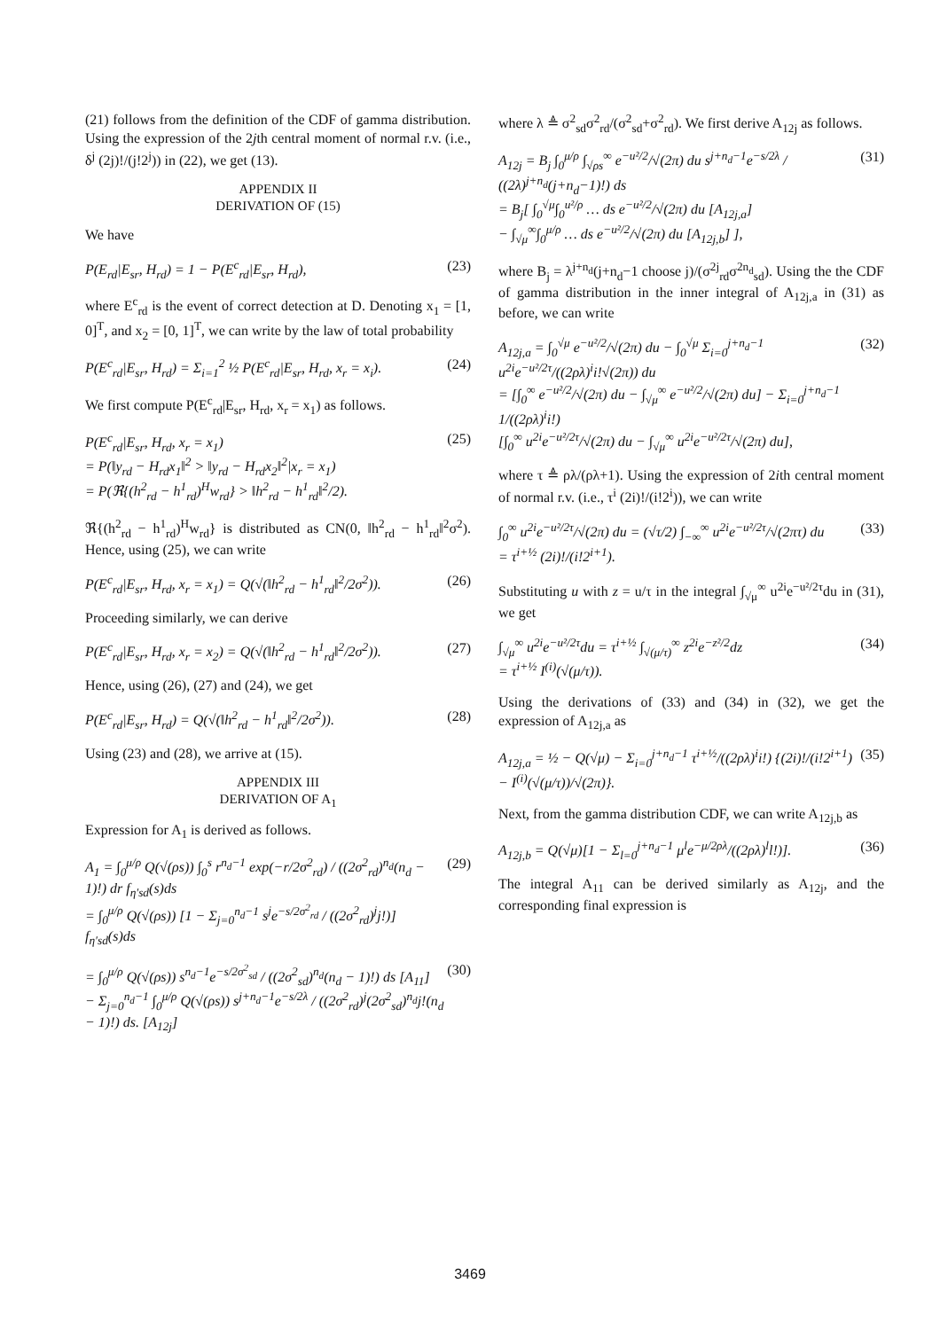(21) follows from the definition of the CDF of gamma distribution. Using the expression of the 2jth central moment of normal r.v. (i.e., δ<sup>j</sup> (2j)!/(j!2<sup>j</sup>)) in (22), we get (13).
APPENDIX II
DERIVATION OF (15)
We have
P(E<sub>rd</sub>|E<sub>sr</sub>, H<sub>rd</sub>) = 1 − P(E<sup>c</sup><sub>rd</sub>|E<sub>sr</sub>, H<sub>rd</sub>), (23)
where E<sup>c</sup><sub>rd</sub> is the event of correct detection at D. Denoting x<sub>1</sub> = [1, 0]<sup>T</sup>, and x<sub>2</sub> = [0, 1]<sup>T</sup>, we can write by the law of total probability
P(E<sup>c</sup><sub>rd</sub>|E<sub>sr</sub>, H<sub>rd</sub>) = Σ<sub>i=1</sub><sup>2</sup> ½ P(E<sup>c</sup><sub>rd</sub>|E<sub>sr</sub>, H<sub>rd</sub>, x<sub>r</sub> = x<sub>i</sub>). (24)
We first compute P(E<sup>c</sup><sub>rd</sub>|E<sub>sr</sub>, H<sub>rd</sub>, x<sub>r</sub> = x<sub>1</sub>) as follows.
P(E<sup>c</sup><sub>rd</sub>|E<sub>sr</sub>, H<sub>rd</sub>, x<sub>r</sub> = x<sub>1</sub>)
= P(‖y<sub>rd</sub> − H<sub>rd</sub>x<sub>1</sub>‖<sup>2</sup> > ‖y<sub>rd</sub> − H<sub>rd</sub>x<sub>2</sub>‖<sup>2</sup>|x<sub>r</sub> = x<sub>1</sub>)
= P(ℜ{(h<sup>2</sup><sub>rd</sub> − h<sup>1</sup><sub>rd</sub>)<sup>H</sup>w<sub>rd</sub>} > ‖h<sup>2</sup><sub>rd</sub> − h<sup>1</sup><sub>rd</sub>‖<sup>2</sup>/2). (25)
ℜ{(h<sup>2</sup><sub>rd</sub> − h<sup>1</sup><sub>rd</sub>)<sup>H</sup>w<sub>rd</sub>} is distributed as CN(0, ‖h<sup>2</sup><sub>rd</sub> − h<sup>1</sup><sub>rd</sub>‖<sup>2</sup>σ<sup>2</sup>). Hence, using (25), we can write
P(E<sup>c</sup><sub>rd</sub>|E<sub>sr</sub>, H<sub>rd</sub>, x<sub>r</sub> = x<sub>1</sub>) = Q(√(‖h<sup>2</sup><sub>rd</sub> − h<sup>1</sup><sub>rd</sub>‖<sup>2</sup>/2σ<sup>2</sup>)). (26)
Proceeding similarly, we can derive
P(E<sup>c</sup><sub>rd</sub>|E<sub>sr</sub>, H<sub>rd</sub>, x<sub>r</sub> = x<sub>2</sub>) = Q(√(‖h<sup>2</sup><sub>rd</sub> − h<sup>1</sup><sub>rd</sub>‖<sup>2</sup>/2σ<sup>2</sup>)). (27)
Hence, using (26), (27) and (24), we get
P(E<sup>c</sup><sub>rd</sub>|E<sub>sr</sub>, H<sub>rd</sub>) = Q(√(‖h<sup>2</sup><sub>rd</sub> − h<sup>1</sup><sub>rd</sub>‖<sup>2</sup>/2σ<sup>2</sup>)). (28)
Using (23) and (28), we arrive at (15).
APPENDIX III
DERIVATION OF A<sub>1</sub>
Expression for A<sub>1</sub> is derived as follows.
A<sub>1</sub> = ∫<sub>0</sub><sup>μ/ρ</sup> Q(√(ρs)) ∫<sub>0</sub><sup>s</sup> r<sup>n<sub>d</sub>−1</sup> exp(−r/2σ<sup>2</sup><sub>rd</sub>) / ((2σ<sup>2</sup><sub>rd</sub>)<sup>n<sub>d</sub></sup>(n<sub>d</sub> − 1)!) dr f<sub>η′sd</sub>(s)ds
= ∫<sub>0</sub><sup>μ/ρ</sup> Q(√(ρs)) [1 − Σ<sub>j=0</sub><sup>n<sub>d</sub>−1</sup> s<sup>j</sup>e<sup>−s/2σ<sup>2</sup><sub>rd</sub></sup> / ((2σ<sup>2</sup><sub>rd</sub>)<sup>j</sup>j!)] f<sub>η′sd</sub>(s)ds (29)
= ∫<sub>0</sub><sup>μ/ρ</sup> Q(√(ρs)) s<sup>n<sub>d</sub>−1</sup>e<sup>−s/2σ<sup>2</sup><sub>sd</sub></sup> / ((2σ<sup>2</sup><sub>sd</sub>)<sup>n<sub>d</sub></sup>(n<sub>d</sub> − 1)!) ds [A<sub>11</sub>]
− Σ<sub>j=0</sub><sup>n<sub>d</sub>−1</sup> ∫<sub>0</sub><sup>μ/ρ</sup> Q(√(ρs)) s<sup>j+n<sub>d</sub>−1</sup>e<sup>−s/2λ</sup> / ((2σ<sup>2</sup><sub>rd</sub>)<sup>j</sup>(2σ<sup>2</sup><sub>sd</sub>)<sup>n<sub>d</sub></sup>j!(n<sub>d</sub> − 1)!) ds. [A<sub>12j</sub>] (30)
where λ ≜ σ<sup>2</sup><sub>sd</sub>σ<sup>2</sup><sub>rd</sub>/(σ<sup>2</sup><sub>sd</sub>+σ<sup>2</sup><sub>rd</sub>). We first derive A<sub>12j</sub> as follows.
A<sub>12j</sub> = B<sub>j</sub> ∫<sub>0</sub><sup>μ/ρ</sup> ∫<sub>√ρs</sub><sup>∞</sup> e<sup>−u²/2</sup>/√(2π) du s<sup>j+n<sub>d</sub>−1</sup>e<sup>−s/2λ</sup> / ((2λ)<sup>j+n<sub>d</sub></sup>(j+n<sub>d</sub>−1)!) ds
= B<sub>j</sub>[ ∫<sub>0</sub><sup>√μ</sup>∫<sub>0</sub><sup>u²/ρ</sup> … ds e<sup>−u²/2</sup>/√(2π) du [A<sub>12j,a</sub>]
− ∫<sub>√μ</sub><sup>∞</sup>∫<sub>0</sub><sup>μ/ρ</sup> … ds e<sup>−u²/2</sup>/√(2π) du [A<sub>12j,b</sub>] ], (31)
where B<sub>j</sub> = λ<sup>j+n<sub>d</sub></sup>(j+n<sub>d</sub>−1 choose j)/(σ<sup>2j</sup><sub>rd</sub>σ<sup>2n<sub>d</sub></sup><sub>sd</sub>). Using the the CDF of gamma distribution in the inner integral of A<sub>12j,a</sub> in (31) as before, we can write
A<sub>12j,a</sub> = ∫<sub>0</sub><sup>√μ</sup> e<sup>−u²/2</sup>/√(2π) du − ∫<sub>0</sub><sup>√μ</sup> Σ<sub>i=0</sub><sup>j+n<sub>d</sub>−1</sup> u<sup>2i</sup>e<sup>−u²/2τ</sup>/((2ρλ)<sup>i</sup>i!√(2π)) du
= [∫<sub>0</sub><sup>∞</sup> e<sup>−u²/2</sup>/√(2π) du − ∫<sub>√μ</sub><sup>∞</sup> e<sup>−u²/2</sup>/√(2π) du] − Σ<sub>i=0</sub><sup>j+n<sub>d</sub>−1</sup> 1/((2ρλ)<sup>i</sup>i!)
[∫<sub>0</sub><sup>∞</sup> u<sup>2i</sup>e<sup>−u²/2τ</sup>/√(2π) du − ∫<sub>√μ</sub><sup>∞</sup> u<sup>2i</sup>e<sup>−u²/2τ</sup>/√(2π) du], (32)
where τ ≜ ρλ/(ρλ+1). Using the expression of 2ith central moment of normal r.v. (i.e., τ<sup>i</sup> (2i)!/(i!2<sup>i</sup>)), we can write
∫<sub>0</sub><sup>∞</sup> u<sup>2i</sup>e<sup>−u²/2τ</sup>/√(2π) du = (√τ/2) ∫<sub>−∞</sub><sup>∞</sup> u<sup>2i</sup>e<sup>−u²/2τ</sup>/√(2πτ) du
= τ<sup>i+½</sup> (2i)!/(i!2<sup>i+1</sup>). (33)
Substituting u with z = u/τ in the integral ∫<sub>√μ</sub><sup>∞</sup> u<sup>2i</sup>e<sup>−u²/2τ</sup>du in (31), we get
∫<sub>√μ</sub><sup>∞</sup> u<sup>2i</sup>e<sup>−u²/2τ</sup>du = τ<sup>i+½</sup> ∫<sub>√(μ/τ)</sub><sup>∞</sup> z<sup>2i</sup>e<sup>−z²/2</sup>dz
= τ<sup>i+½</sup> I<sup>(i)</sup>(√(μ/τ)). (34)
Using the derivations of (33) and (34) in (32), we get the expression of A<sub>12j,a</sub> as
A<sub>12j,a</sub> = ½ − Q(√μ) − Σ<sub>i=0</sub><sup>j+n<sub>d</sub>−1</sup> τ<sup>i+½</sup>/((2ρλ)<sup>i</sup>i!) {(2i)!/(i!2<sup>i+1</sup>) − I<sup>(i)</sup>(√(μ/τ))/√(2π)}. (35)
Next, from the gamma distribution CDF, we can write A<sub>12j,b</sub> as
A<sub>12j,b</sub> = Q(√μ)[1 − Σ<sub>l=0</sub><sup>j+n<sub>d</sub>−1</sup> μ<sup>l</sup>e<sup>−μ/2ρλ</sup>/((2ρλ)<sup>l</sup>l!)]. (36)
The integral A<sub>11</sub> can be derived similarly as A<sub>12j</sub>, and the corresponding final expression is
3469